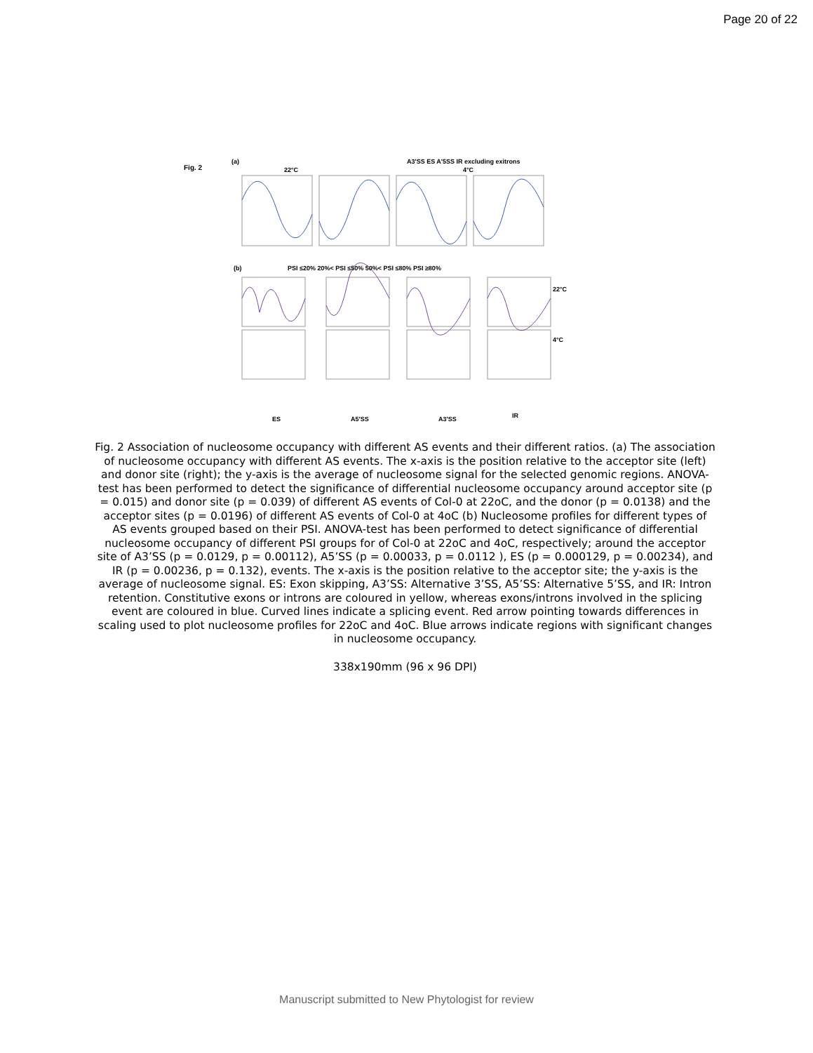Page 20 of 22
Fig. 2
(a)
A3'SS ES A'5SS IR excluding exitrons
PSI ≤20% 20%< PSI ≤50% 50%< PSI ≤80% PSI ≥80%
22°C
4°C
22°C
4°C
ES
A5'SS
A3'SS
IR
(b)
Fig. 2 Association of nucleosome occupancy with different AS events and their different ratios. (a) The association of nucleosome occupancy with different AS events. The x-axis is the position relative to the acceptor site (left) and donor site (right); the y-axis is the average of nucleosome signal for the selected genomic regions. ANOVA-test has been performed to detect the significance of differential nucleosome occupancy around acceptor site (p = 0.015) and donor site (p = 0.039) of different AS events of Col-0 at 22oC, and the donor (p = 0.0138) and the acceptor sites (p = 0.0196) of different AS events of Col-0 at 4oC (b) Nucleosome profiles for different types of AS events grouped based on their PSI. ANOVA-test has been performed to detect significance of differential nucleosome occupancy of different PSI groups for of Col-0 at 22oC and 4oC, respectively; around the acceptor site of A3’SS (p = 0.0129, p = 0.00112), A5’SS (p = 0.00033, p = 0.0112 ), ES (p = 0.000129, p = 0.00234), and IR (p = 0.00236, p = 0.132), events. The x-axis is the position relative to the acceptor site; the y-axis is the average of nucleosome signal. ES: Exon skipping, A3’SS: Alternative 3’SS, A5’SS: Alternative 5’SS, and IR: Intron retention. Constitutive exons or introns are coloured in yellow, whereas exons/introns involved in the splicing event are coloured in blue. Curved lines indicate a splicing event. Red arrow pointing towards differences in scaling used to plot nucleosome profiles for 22oC and 4oC. Blue arrows indicate regions with significant changes in nucleosome occupancy.
338x190mm (96 x 96 DPI)
Manuscript submitted to New Phytologist for review